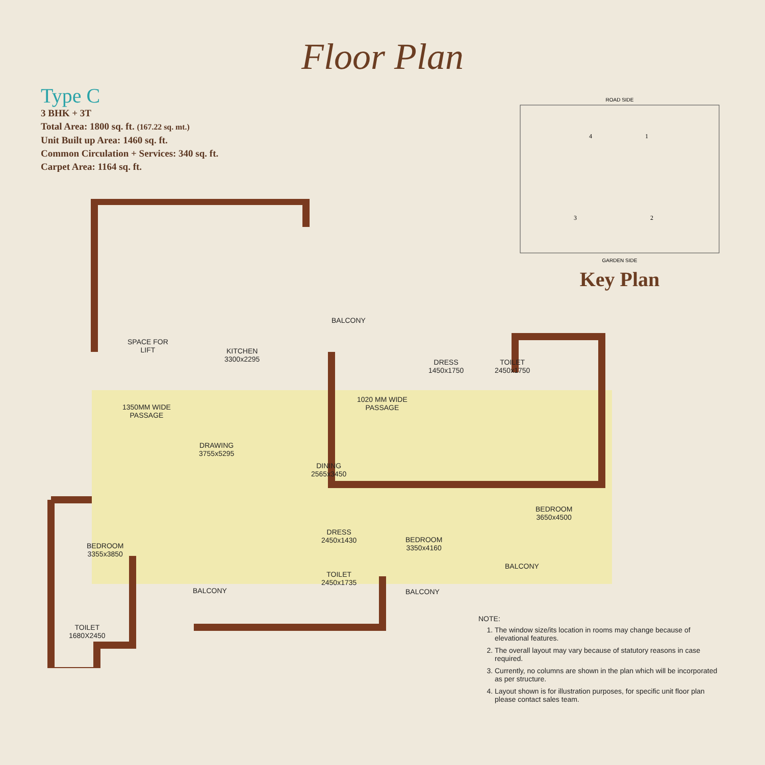Floor Plan
Type C
3 BHK + 3T
Total Area: 1800 sq. ft. (167.22 sq. mt.)
Unit Built up Area: 1460 sq. ft.
Common Circulation + Services: 340 sq. ft.
Carpet Area: 1164 sq. ft.
ROAD SIDE
4
1
3
2
GARDEN SIDE
Key Plan
SPACE FOR
LIFT
KITCHEN
3300x2295
BALCONY
DRESS
1450x1750
TOILET
2450x1750
1350MM WIDE
PASSAGE
1020 MM WIDE
PASSAGE
DRAWING
3755x5295
DINING
2565x3450
BEDROOM
3355x3850
DRESS
2450x1430
BEDROOM
3350x4160
BEDROOM
3650x4500
BALCONY
BALCONY
TOILET
2450x1735
BALCONY
TOILET
1680X2450
NOTE:
1. The window size/its location in rooms may change because of elevational features.
2. The overall layout may vary because of statutory reasons in case required.
3. Currently, no columns are shown in the plan which will be incorporated as per structure.
4. Layout shown is for illustration purposes, for specific unit floor plan please contact sales team.